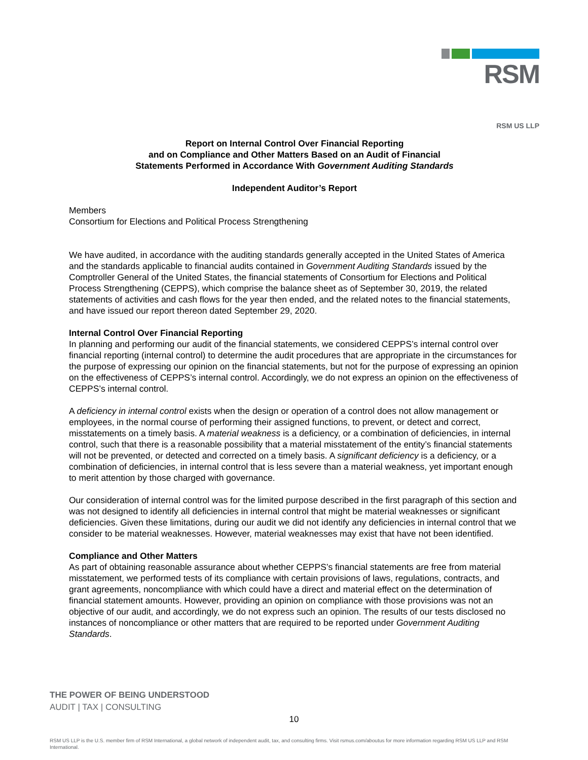RSM
RSM US LLP
Report on Internal Control Over Financial Reporting
and on Compliance and Other Matters Based on an Audit of Financial
Statements Performed in Accordance With Government Auditing Standards
Independent Auditor’s Report
Members
Consortium for Elections and Political Process Strengthening
We have audited, in accordance with the auditing standards generally accepted in the United States of America and the standards applicable to financial audits contained in Government Auditing Standards issued by the Comptroller General of the United States, the financial statements of Consortium for Elections and Political Process Strengthening (CEPPS), which comprise the balance sheet as of September 30, 2019, the related statements of activities and cash flows for the year then ended, and the related notes to the financial statements, and have issued our report thereon dated September 29, 2020.
Internal Control Over Financial Reporting
In planning and performing our audit of the financial statements, we considered CEPPS’s internal control over financial reporting (internal control) to determine the audit procedures that are appropriate in the circumstances for the purpose of expressing our opinion on the financial statements, but not for the purpose of expressing an opinion on the effectiveness of CEPPS’s internal control. Accordingly, we do not express an opinion on the effectiveness of CEPPS’s internal control.
A deficiency in internal control exists when the design or operation of a control does not allow management or employees, in the normal course of performing their assigned functions, to prevent, or detect and correct, misstatements on a timely basis. A material weakness is a deficiency, or a combination of deficiencies, in internal control, such that there is a reasonable possibility that a material misstatement of the entity’s financial statements will not be prevented, or detected and corrected on a timely basis. A significant deficiency is a deficiency, or a combination of deficiencies, in internal control that is less severe than a material weakness, yet important enough to merit attention by those charged with governance.
Our consideration of internal control was for the limited purpose described in the first paragraph of this section and was not designed to identify all deficiencies in internal control that might be material weaknesses or significant deficiencies. Given these limitations, during our audit we did not identify any deficiencies in internal control that we consider to be material weaknesses. However, material weaknesses may exist that have not been identified.
Compliance and Other Matters
As part of obtaining reasonable assurance about whether CEPPS’s financial statements are free from material misstatement, we performed tests of its compliance with certain provisions of laws, regulations, contracts, and grant agreements, noncompliance with which could have a direct and material effect on the determination of financial statement amounts. However, providing an opinion on compliance with those provisions was not an objective of our audit, and accordingly, we do not express such an opinion. The results of our tests disclosed no instances of noncompliance or other matters that are required to be reported under Government Auditing Standards.
THE POWER OF BEING UNDERSTOOD
AUDIT | TAX | CONSULTING
10
RSM US LLP is the U.S. member firm of RSM International, a global network of independent audit, tax, and consulting firms. Visit rsmus.com/aboutus for more information regarding RSM US LLP and RSM International.